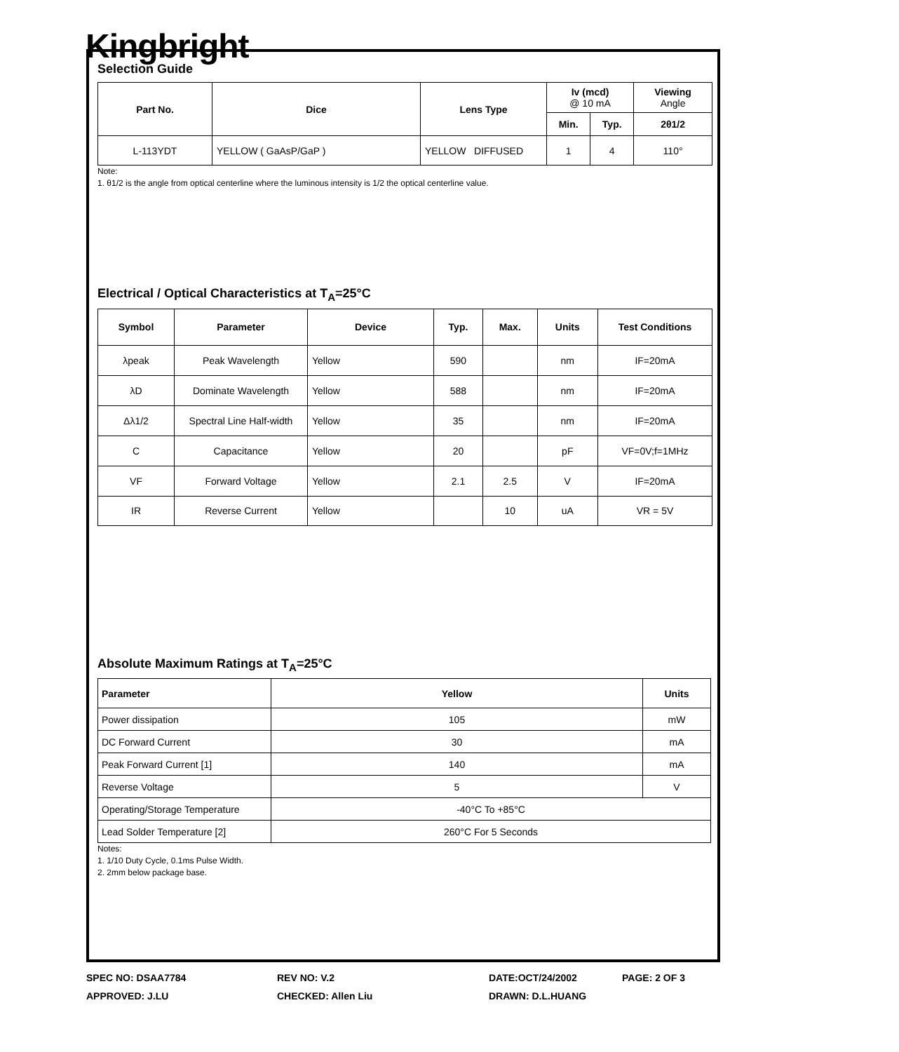Kingbright
Selection Guide
| Part No. | Dice | Lens Type | Iv (mcd) @ 10 mA | | Viewing Angle |
| --- | --- | --- | --- | --- | --- |
| | | | Min. | Typ. | 2θ1/2 |
| L-113YDT | YELLOW ( GaAsP/GaP ) | YELLOW DIFFUSED | 1 | 4 | 110° |
Note:
1. θ1/2 is the angle from optical centerline where the luminous intensity is 1/2 the optical centerline value.
Electrical / Optical Characteristics at T<sub>A</sub>=25°C
| Symbol | Parameter | Device | Typ. | Max. | Units | Test Conditions |
| --- | --- | --- | --- | --- | --- | --- |
| λpeak | Peak Wavelength | Yellow | 590 | | nm | IF=20mA |
| λD | Dominate Wavelength | Yellow | 588 | | nm | IF=20mA |
| Δλ1/2 | Spectral Line Half-width | Yellow | 35 | | nm | IF=20mA |
| C | Capacitance | Yellow | 20 | | pF | VF=0V;f=1MHz |
| VF | Forward Voltage | Yellow | 2.1 | 2.5 | V | IF=20mA |
| IR | Reverse Current | Yellow | | 10 | uA | VR = 5V |
Absolute Maximum Ratings at T<sub>A</sub>=25°C
| Parameter | Yellow | Units |
| --- | --- | --- |
| Power dissipation | 105 | mW |
| DC Forward Current | 30 | mA |
| Peak Forward Current [1] | 140 | mA |
| Reverse Voltage | 5 | V |
| Operating/Storage Temperature | -40°C To +85°C | |
| Lead Solder Temperature [2] | 260°C For 5 Seconds | |
Notes:
1. 1/10 Duty Cycle, 0.1ms Pulse Width.
2. 2mm below package base.
SPEC NO: DSAA7784 REV NO: V.2 DATE:OCT/24/2002 PAGE: 2 OF 3
APPROVED: J.LU CHECKED: Allen Liu DRAWN: D.L.HUANG